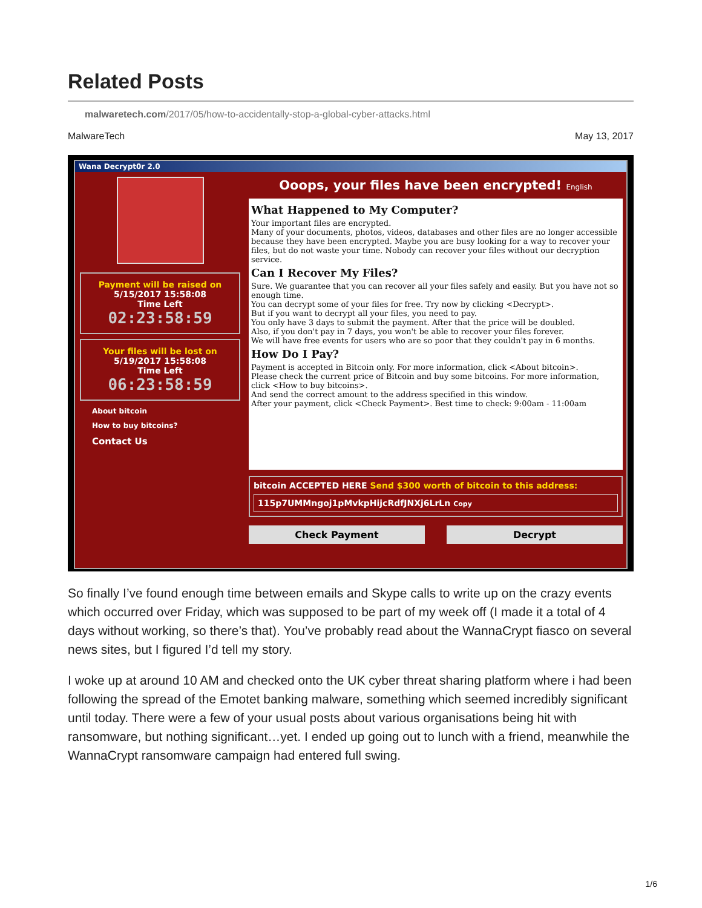Related Posts
malwaretech.com/2017/05/how-to-accidentally-stop-a-global-cyber-attacks.html
MalwareTech May 13, 2017
Wana Decrypt0r 2.0
Payment will be raised on
5/15/2017 15:58:08
Time Left
02:23:58:59
Your files will be lost on
5/19/2017 15:58:08
Time Left
06:23:58:59
About bitcoin
How to buy bitcoins?
Contact Us
Ooops, your files have been encrypted! English
What Happened to My Computer?
Your important files are encrypted.
Many of your documents, photos, videos, databases and other files are no longer accessible because they have been encrypted. Maybe you are busy looking for a way to recover your files, but do not waste your time. Nobody can recover your files without our decryption service.
Can I Recover My Files?
Sure. We guarantee that you can recover all your files safely and easily. But you have not so enough time.
You can decrypt some of your files for free. Try now by clicking <Decrypt>.
But if you want to decrypt all your files, you need to pay.
You only have 3 days to submit the payment. After that the price will be doubled.
Also, if you don't pay in 7 days, you won't be able to recover your files forever.
We will have free events for users who are so poor that they couldn't pay in 6 months.
How Do I Pay?
Payment is accepted in Bitcoin only. For more information, click <About bitcoin>.
Please check the current price of Bitcoin and buy some bitcoins. For more information, click <How to buy bitcoins>.
And send the correct amount to the address specified in this window.
After your payment, click <Check Payment>. Best time to check: 9:00am - 11:00am
bitcoin ACCEPTED HERE Send $300 worth of bitcoin to this address:
115p7UMMngoj1pMvkpHijcRdfJNXj6LrLn Copy
Check Payment Decrypt
So finally I’ve found enough time between emails and Skype calls to write up on the crazy events which occurred over Friday, which was supposed to be part of my week off (I made it a total of 4 days without working, so there’s that). You’ve probably read about the WannaCrypt fiasco on several news sites, but I figured I’d tell my story.
I woke up at around 10 AM and checked onto the UK cyber threat sharing platform where i had been following the spread of the Emotet banking malware, something which seemed incredibly significant until today. There were a few of your usual posts about various organisations being hit with ransomware, but nothing significant…yet. I ended up going out to lunch with a friend, meanwhile the WannaCrypt ransomware campaign had entered full swing.
1/6